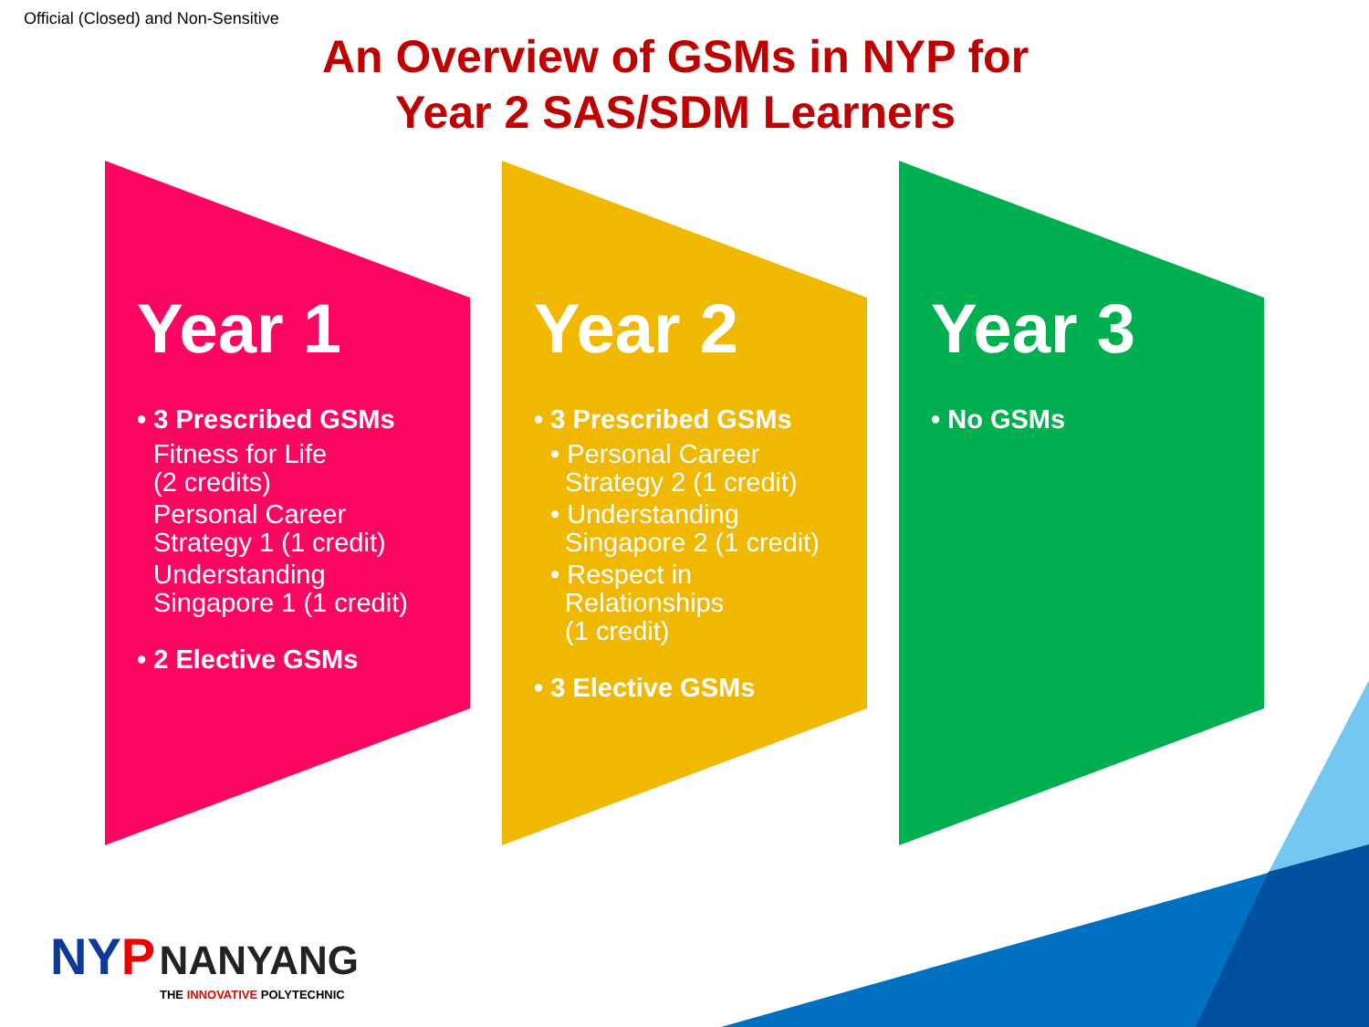Official (Closed) and Non-Sensitive
An Overview of GSMs in NYP for
Year 2 SAS/SDM Learners
Year 1
• 3 Prescribed GSMs
Fitness for Life
(2 credits)
Personal Career
Strategy 1 (1 credit)
Understanding
Singapore 1 (1 credit)
• 2 Elective GSMs
Year 2
• 3 Prescribed GSMs
• Personal Career
Strategy 2 (1 credit)
• Understanding
Singapore 2 (1 credit)
• Respect in
Relationships
(1 credit)
• 3 Elective GSMs
Year 3
• No GSMs
NY P NANYANG
THE INNOVATIVE POLYTECHNIC